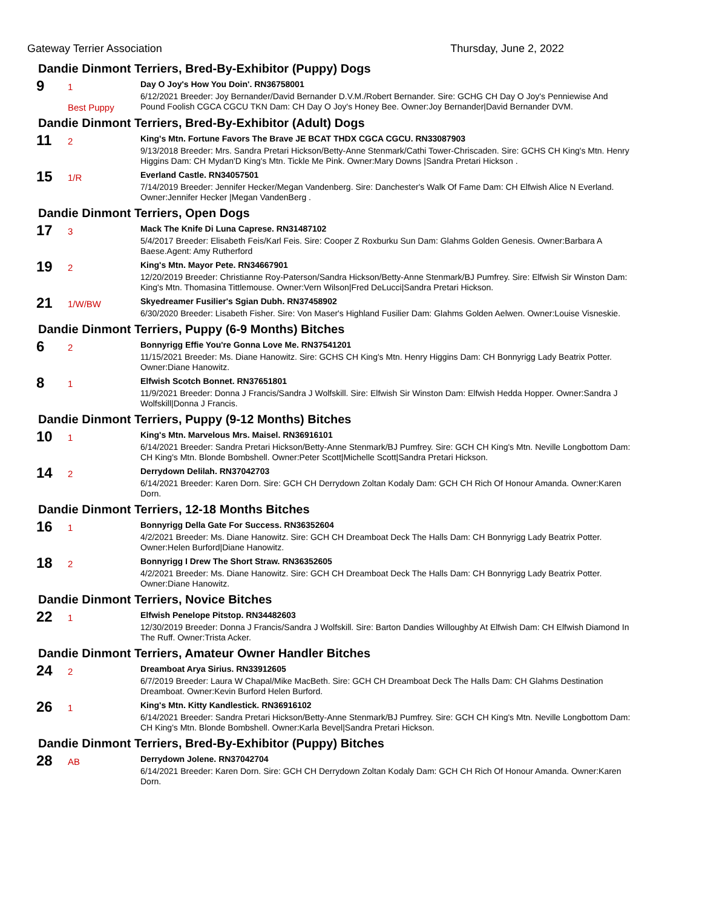Gateway Terrier Association Thursday, June 2, 2022
Dandie Dinmont Terriers, Bred-By-Exhibitor (Puppy) Dogs
9
1
Best Puppy
Day O Joy's How You Doin'. RN36758001
6/12/2021 Breeder: Joy Bernander/David Bernander D.V.M./Robert Bernander. Sire: GCHG CH Day O Joy's Penniewise And Pound Foolish CGCA CGCU TKN Dam: CH Day O Joy's Honey Bee. Owner:Joy Bernander|David Bernander DVM.
Dandie Dinmont Terriers, Bred-By-Exhibitor (Adult) Dogs
11
2
King's Mtn. Fortune Favors The Brave JE BCAT THDX CGCA CGCU. RN33087903
9/13/2018 Breeder: Mrs. Sandra Pretari Hickson/Betty-Anne Stenmark/Cathi Tower-Chriscaden. Sire: GCHS CH King's Mtn. Henry Higgins Dam: CH Mydan'D King's Mtn. Tickle Me Pink. Owner:Mary Downs |Sandra Pretari Hickson .
15
1/R
Everland Castle. RN34057501
7/14/2019 Breeder: Jennifer Hecker/Megan Vandenberg. Sire: Danchester's Walk Of Fame Dam: CH Elfwish Alice N Everland. Owner:Jennifer Hecker |Megan VandenBerg .
Dandie Dinmont Terriers, Open Dogs
17
3
Mack The Knife Di Luna Caprese. RN31487102
5/4/2017 Breeder: Elisabeth Feis/Karl Feis. Sire: Cooper Z Roxburku Sun Dam: Glahms Golden Genesis. Owner:Barbara A Baese.Agent: Amy Rutherford
19
2
King's Mtn. Mayor Pete. RN34667901
12/20/2019 Breeder: Christianne Roy-Paterson/Sandra Hickson/Betty-Anne Stenmark/BJ Pumfrey. Sire: Elfwish Sir Winston Dam: King's Mtn. Thomasina Tittlemouse. Owner:Vern Wilson|Fred DeLucci|Sandra Pretari Hickson.
21
1/W/BW
Skyedreamer Fusilier's Sgian Dubh. RN37458902
6/30/2020 Breeder: Lisabeth Fisher. Sire: Von Maser's Highland Fusilier Dam: Glahms Golden Aelwen. Owner:Louise Visneskie.
Dandie Dinmont Terriers, Puppy (6-9 Months) Bitches
6
2
Bonnyrigg Effie You're Gonna Love Me. RN37541201
11/15/2021 Breeder: Ms. Diane Hanowitz. Sire: GCHS CH King's Mtn. Henry Higgins Dam: CH Bonnyrigg Lady Beatrix Potter. Owner:Diane Hanowitz.
8
1
Elfwish Scotch Bonnet. RN37651801
11/9/2021 Breeder: Donna J Francis/Sandra J Wolfskill. Sire: Elfwish Sir Winston Dam: Elfwish Hedda Hopper. Owner:Sandra J Wolfskill|Donna J Francis.
Dandie Dinmont Terriers, Puppy (9-12 Months) Bitches
10
1
King's Mtn. Marvelous Mrs. Maisel. RN36916101
6/14/2021 Breeder: Sandra Pretari Hickson/Betty-Anne Stenmark/BJ Pumfrey. Sire: GCH CH King's Mtn. Neville Longbottom Dam: CH King's Mtn. Blonde Bombshell. Owner:Peter Scott|Michelle Scott|Sandra Pretari Hickson.
14
2
Derrydown Delilah. RN37042703
6/14/2021 Breeder: Karen Dorn. Sire: GCH CH Derrydown Zoltan Kodaly Dam: GCH CH Rich Of Honour Amanda. Owner:Karen Dorn.
Dandie Dinmont Terriers, 12-18 Months Bitches
16
1
Bonnyrigg Della Gate For Success. RN36352604
4/2/2021 Breeder: Ms. Diane Hanowitz. Sire: GCH CH Dreamboat Deck The Halls Dam: CH Bonnyrigg Lady Beatrix Potter. Owner:Helen Burford|Diane Hanowitz.
18
2
Bonnyrigg I Drew The Short Straw. RN36352605
4/2/2021 Breeder: Ms. Diane Hanowitz. Sire: GCH CH Dreamboat Deck The Halls Dam: CH Bonnyrigg Lady Beatrix Potter. Owner:Diane Hanowitz.
Dandie Dinmont Terriers, Novice Bitches
22
1
Elfwish Penelope Pitstop. RN34482603
12/30/2019 Breeder: Donna J Francis/Sandra J Wolfskill. Sire: Barton Dandies Willoughby At Elfwish Dam: CH Elfwish Diamond In The Ruff. Owner:Trista Acker.
Dandie Dinmont Terriers, Amateur Owner Handler Bitches
24
2
Dreamboat Arya Sirius. RN33912605
6/7/2019 Breeder: Laura W Chapal/Mike MacBeth. Sire: GCH CH Dreamboat Deck The Halls Dam: CH Glahms Destination Dreamboat. Owner:Kevin Burford Helen Burford.
26
1
King's Mtn. Kitty Kandlestick. RN36916102
6/14/2021 Breeder: Sandra Pretari Hickson/Betty-Anne Stenmark/BJ Pumfrey. Sire: GCH CH King's Mtn. Neville Longbottom Dam: CH King's Mtn. Blonde Bombshell. Owner:Karla Bevel|Sandra Pretari Hickson.
Dandie Dinmont Terriers, Bred-By-Exhibitor (Puppy) Bitches
28
AB
Derrydown Jolene. RN37042704
6/14/2021 Breeder: Karen Dorn. Sire: GCH CH Derrydown Zoltan Kodaly Dam: GCH CH Rich Of Honour Amanda. Owner:Karen Dorn.